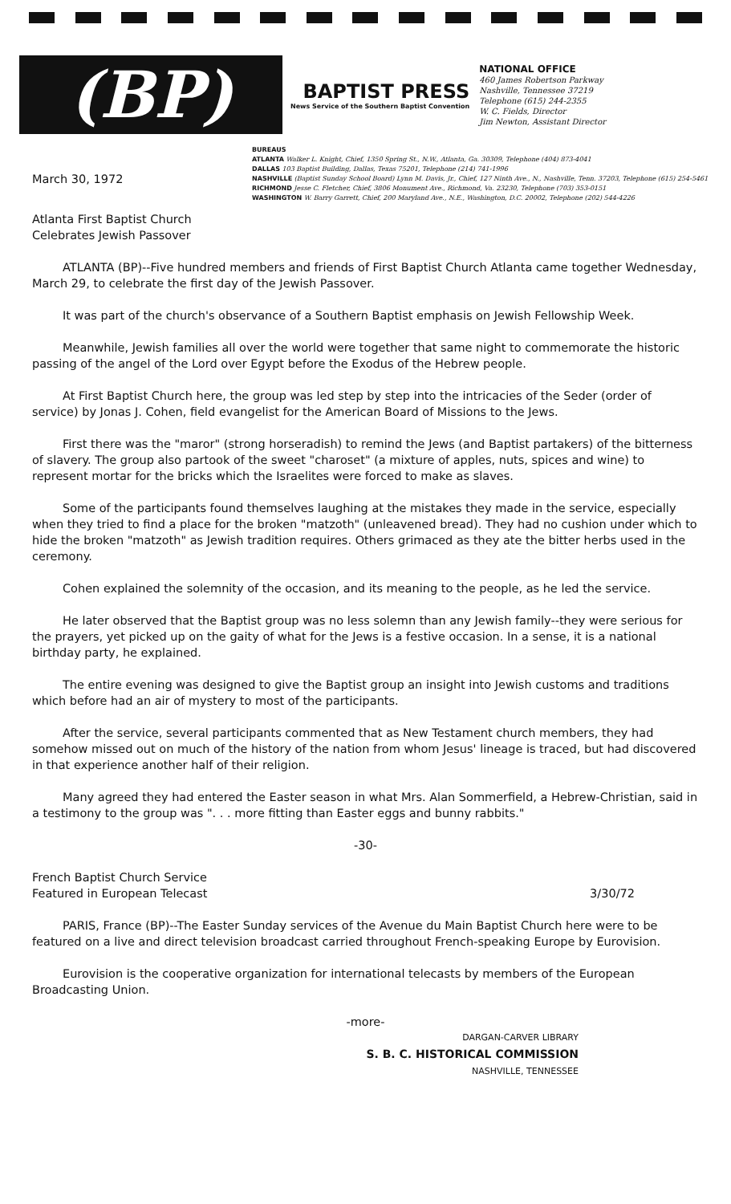(BP)
BAPTIST PRESS
News Service of the Southern Baptist Convention
NATIONAL OFFICE
460 James Robertson Parkway
Nashville, Tennessee 37219
Telephone (615) 244-2355
W. C. Fields, Director
Jim Newton, Assistant Director
BUREAUS
ATLANTA Walker L. Knight, Chief, 1350 Spring St., N.W., Atlanta, Ga. 30309, Telephone (404) 873-4041
DALLAS 103 Baptist Building, Dallas, Texas 75201, Telephone (214) 741-1996
NASHVILLE (Baptist Sunday School Board) Lynn M. Davis, Jr., Chief, 127 Ninth Ave., N., Nashville, Tenn. 37203, Telephone (615) 254-5461
RICHMOND Jesse C. Fletcher, Chief, 3806 Monument Ave., Richmond, Va. 23230, Telephone (703) 353-0151
WASHINGTON W. Barry Garrett, Chief, 200 Maryland Ave., N.E., Washington, D.C. 20002, Telephone (202) 544-4226
March 30, 1972
Atlanta First Baptist Church
Celebrates Jewish Passover
ATLANTA (BP)--Five hundred members and friends of First Baptist Church Atlanta came together Wednesday, March 29, to celebrate the first day of the Jewish Passover.
It was part of the church's observance of a Southern Baptist emphasis on Jewish Fellowship Week.
Meanwhile, Jewish families all over the world were together that same night to commemorate the historic passing of the angel of the Lord over Egypt before the Exodus of the Hebrew people.
At First Baptist Church here, the group was led step by step into the intricacies of the Seder (order of service) by Jonas J. Cohen, field evangelist for the American Board of Missions to the Jews.
First there was the "maror" (strong horseradish) to remind the Jews (and Baptist partakers) of the bitterness of slavery. The group also partook of the sweet "charoset" (a mixture of apples, nuts, spices and wine) to represent mortar for the bricks which the Israelites were forced to make as slaves.
Some of the participants found themselves laughing at the mistakes they made in the service, especially when they tried to find a place for the broken "matzoth" (unleavened bread). They had no cushion under which to hide the broken "matzoth" as Jewish tradition requires. Others grimaced as they ate the bitter herbs used in the ceremony.
Cohen explained the solemnity of the occasion, and its meaning to the people, as he led the service.
He later observed that the Baptist group was no less solemn than any Jewish family--they were serious for the prayers, yet picked up on the gaity of what for the Jews is a festive occasion. In a sense, it is a national birthday party, he explained.
The entire evening was designed to give the Baptist group an insight into Jewish customs and traditions which before had an air of mystery to most of the participants.
After the service, several participants commented that as New Testament church members, they had somehow missed out on much of the history of the nation from whom Jesus' lineage is traced, but had discovered in that experience another half of their religion.
Many agreed they had entered the Easter season in what Mrs. Alan Sommerfield, a Hebrew-Christian, said in a testimony to the group was ". . . more fitting than Easter eggs and bunny rabbits."
-30-
French Baptist Church Service
Featured in European Telecast
3/30/72
PARIS, France (BP)--The Easter Sunday services of the Avenue du Main Baptist Church here were to be featured on a live and direct television broadcast carried throughout French-speaking Europe by Eurovision.
Eurovision is the cooperative organization for international telecasts by members of the European Broadcasting Union.
-more-
DARGAN-CARVER LIBRARY
S. B. C. HISTORICAL COMMISSION
NASHVILLE, TENNESSEE